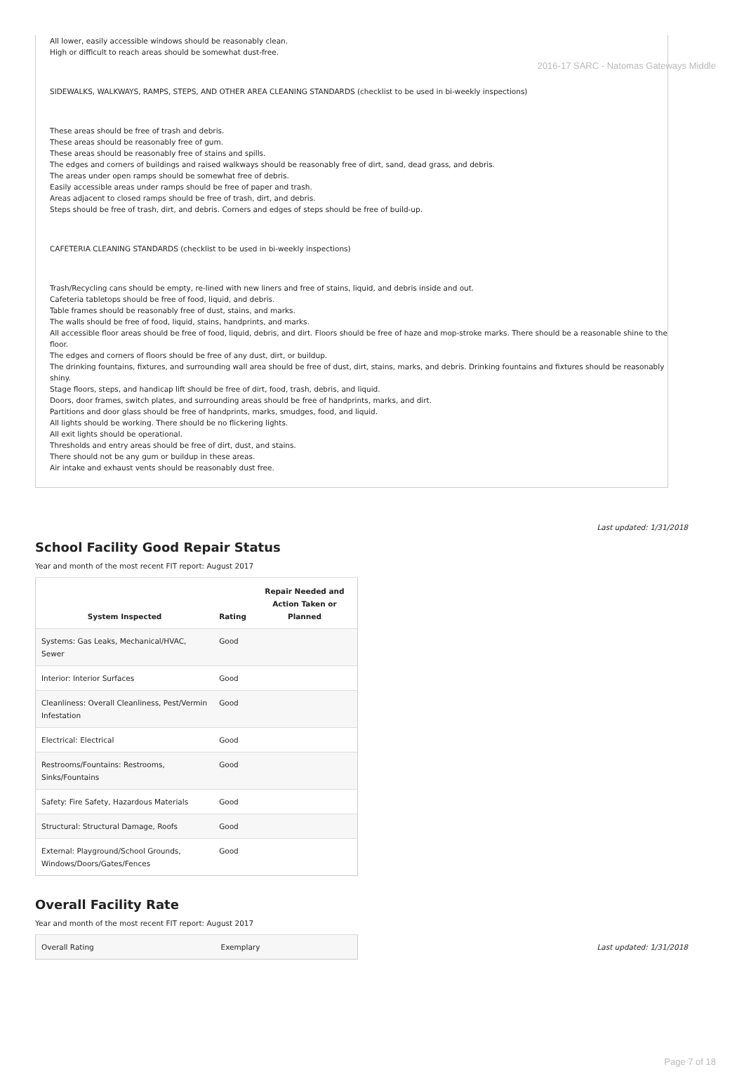2016-17 SARC - Natomas Gateways Middle
All lower, easily accessible windows should be reasonably clean.
High or difficult to reach areas should be somewhat dust-free.
SIDEWALKS, WALKWAYS, RAMPS, STEPS, AND OTHER AREA CLEANING STANDARDS (checklist to be used in bi-weekly inspections)
These areas should be free of trash and debris.
These areas should be reasonably free of gum.
These areas should be reasonably free of stains and spills.
The edges and corners of buildings and raised walkways should be reasonably free of dirt, sand, dead grass, and debris.
The areas under open ramps should be somewhat free of debris.
Easily accessible areas under ramps should be free of paper and trash.
Areas adjacent to closed ramps should be free of trash, dirt, and debris.
Steps should be free of trash, dirt, and debris. Corners and edges of steps should be free of build-up.
CAFETERIA CLEANING STANDARDS (checklist to be used in bi-weekly inspections)
Trash/Recycling cans should be empty, re-lined with new liners and free of stains, liquid, and debris inside and out.
Cafeteria tabletops should be free of food, liquid, and debris.
Table frames should be reasonably free of dust, stains, and marks.
The walls should be free of food, liquid, stains, handprints, and marks.
All accessible floor areas should be free of food, liquid, debris, and dirt. Floors should be free of haze and mop-stroke marks. There should be a reasonable shine to the floor.
The edges and corners of floors should be free of any dust, dirt, or buildup.
The drinking fountains, fixtures, and surrounding wall area should be free of dust, dirt, stains, marks, and debris. Drinking fountains and fixtures should be reasonably shiny.
Stage floors, steps, and handicap lift should be free of dirt, food, trash, debris, and liquid.
Doors, door frames, switch plates, and surrounding areas should be free of handprints, marks, and dirt.
Partitions and door glass should be free of handprints, marks, smudges, food, and liquid.
All lights should be working. There should be no flickering lights.
All exit lights should be operational.
Thresholds and entry areas should be free of dirt, dust, and stains.
There should not be any gum or buildup in these areas.
Air intake and exhaust vents should be reasonably dust free.
Last updated: 1/31/2018
School Facility Good Repair Status
Year and month of the most recent FIT report: August 2017
| System Inspected | Rating | Repair Needed and Action Taken or Planned |
| --- | --- | --- |
| Systems: Gas Leaks, Mechanical/HVAC, Sewer | Good | |
| Interior: Interior Surfaces | Good | |
| Cleanliness: Overall Cleanliness, Pest/Vermin Infestation | Good | |
| Electrical: Electrical | Good | |
| Restrooms/Fountains: Restrooms, Sinks/Fountains | Good | |
| Safety: Fire Safety, Hazardous Materials | Good | |
| Structural: Structural Damage, Roofs | Good | |
| External: Playground/School Grounds, Windows/Doors/Gates/Fences | Good | |
Overall Facility Rate
Year and month of the most recent FIT report: August 2017
| Overall Rating | Exemplary |
Last updated: 1/31/2018
Page 7 of 18